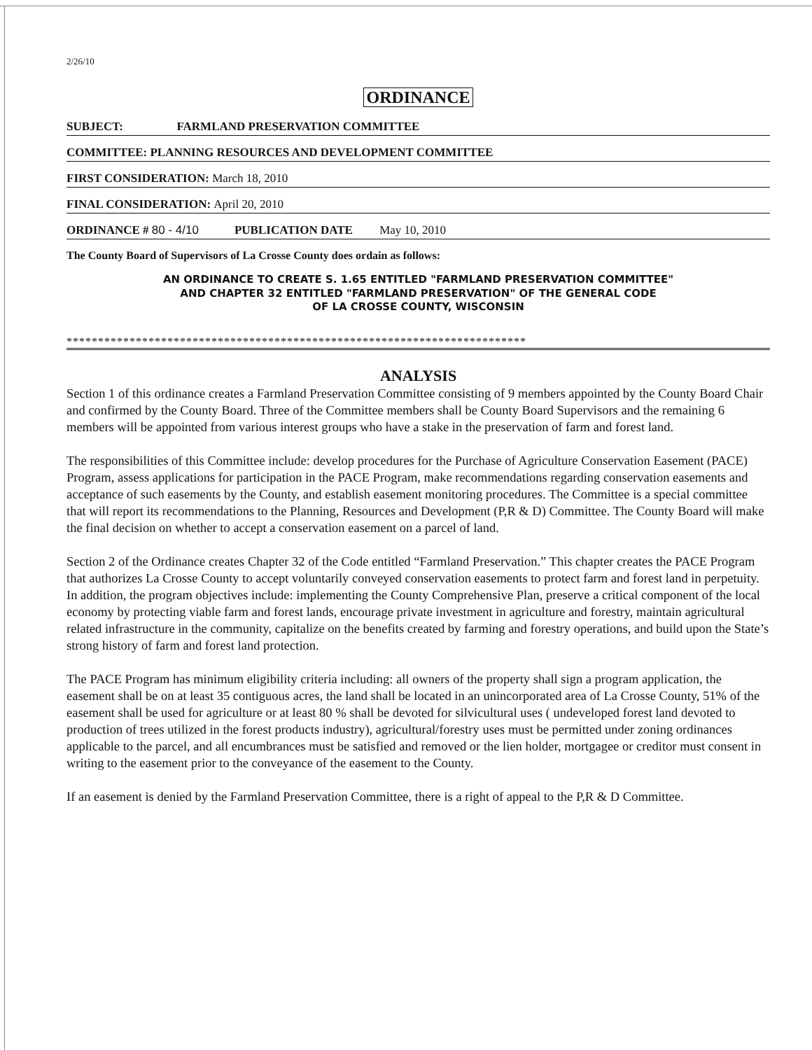2/26/10
ORDINANCE
SUBJECT: FARMLAND PRESERVATION COMMITTEE
COMMITTEE: PLANNING RESOURCES AND DEVELOPMENT COMMITTEE
FIRST CONSIDERATION: March 18, 2010
FINAL CONSIDERATION: April 20, 2010
ORDINANCE # 80 - 4/10 PUBLICATION DATE May 10, 2010
The County Board of Supervisors of La Crosse County does ordain as follows:
AN ORDINANCE TO CREATE S. 1.65 ENTITLED "FARMLAND PRESERVATION COMMITTEE"
AND CHAPTER 32 ENTITLED "FARMLAND PRESERVATION" OF THE GENERAL CODE
OF LA CROSSE COUNTY, WISCONSIN
*************************************************************************
ANALYSIS
Section 1 of this ordinance creates a Farmland Preservation Committee consisting of 9 members appointed by the County Board Chair and confirmed by the County Board. Three of the Committee members shall be County Board Supervisors and the remaining 6 members will be appointed from various interest groups who have a stake in the preservation of farm and forest land.
The responsibilities of this Committee include: develop procedures for the Purchase of Agriculture Conservation Easement (PACE) Program, assess applications for participation in the PACE Program, make recommendations regarding conservation easements and acceptance of such easements by the County, and establish easement monitoring procedures. The Committee is a special committee that will report its recommendations to the Planning, Resources and Development (P,R & D) Committee. The County Board will make the final decision on whether to accept a conservation easement on a parcel of land.
Section 2 of the Ordinance creates Chapter 32 of the Code entitled “Farmland Preservation.” This chapter creates the PACE Program that authorizes La Crosse County to accept voluntarily conveyed conservation easements to protect farm and forest land in perpetuity. In addition, the program objectives include: implementing the County Comprehensive Plan, preserve a critical component of the local economy by protecting viable farm and forest lands, encourage private investment in agriculture and forestry, maintain agricultural related infrastructure in the community, capitalize on the benefits created by farming and forestry operations, and build upon the State’s strong history of farm and forest land protection.
The PACE Program has minimum eligibility criteria including: all owners of the property shall sign a program application, the easement shall be on at least 35 contiguous acres, the land shall be located in an unincorporated area of La Crosse County, 51% of the easement shall be used for agriculture or at least 80 % shall be devoted for silvicultural uses ( undeveloped forest land devoted to production of trees utilized in the forest products industry), agricultural/forestry uses must be permitted under zoning ordinances applicable to the parcel, and all encumbrances must be satisfied and removed or the lien holder, mortgagee or creditor must consent in writing to the easement prior to the conveyance of the easement to the County.
If an easement is denied by the Farmland Preservation Committee, there is a right of appeal to the P,R & D Committee.